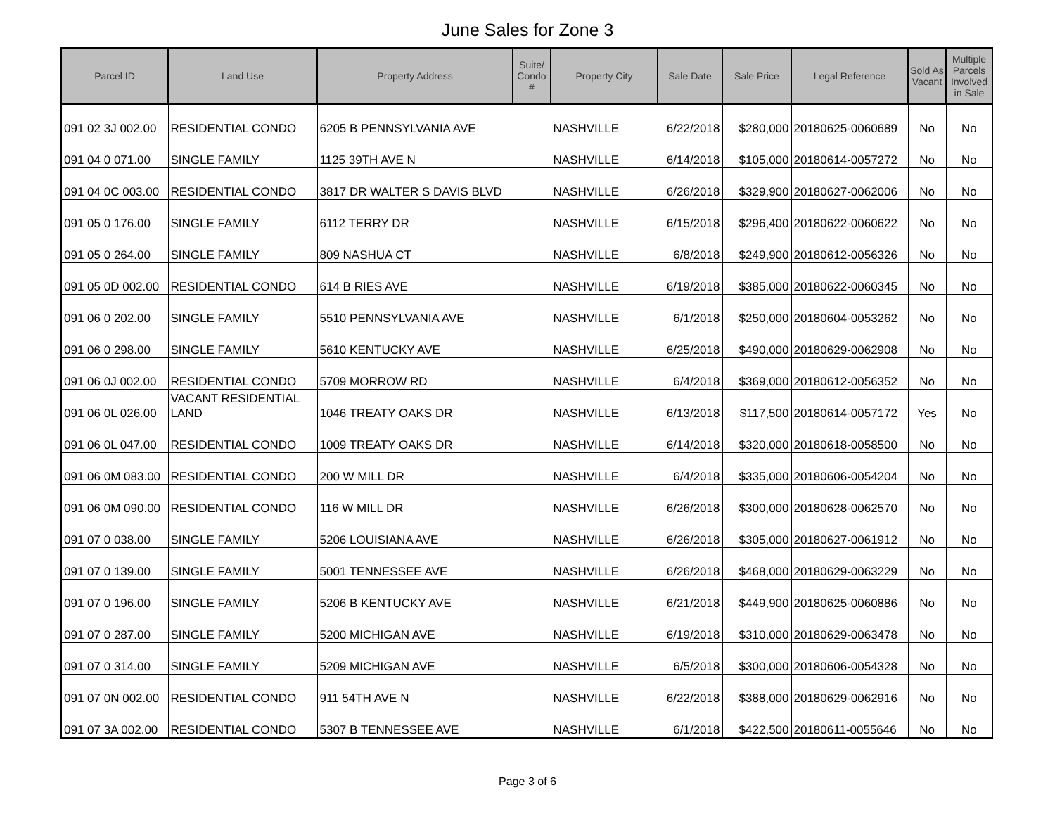June Sales for Zone 3
| Parcel ID | Land Use | Property Address | Suite/ Condo # | Property City | Sale Date | Sale Price | Legal Reference | Sold As Vacant | Multiple Parcels Involved in Sale |
| --- | --- | --- | --- | --- | --- | --- | --- | --- | --- |
| 091 02 3J 002.00 | RESIDENTIAL CONDO | 6205 B PENNSYLVANIA AVE | | NASHVILLE | 6/22/2018 | $280,000 | 20180625-0060689 | No | No |
| 091 04 0 071.00 | SINGLE FAMILY | 1125 39TH AVE N | | NASHVILLE | 6/14/2018 | $105,000 | 20180614-0057272 | No | No |
| 091 04 0C 003.00 | RESIDENTIAL CONDO | 3817 DR WALTER S DAVIS BLVD | | NASHVILLE | 6/26/2018 | $329,900 | 20180627-0062006 | No | No |
| 091 05 0 176.00 | SINGLE FAMILY | 6112 TERRY DR | | NASHVILLE | 6/15/2018 | $296,400 | 20180622-0060622 | No | No |
| 091 05 0 264.00 | SINGLE FAMILY | 809 NASHUA CT | | NASHVILLE | 6/8/2018 | $249,900 | 20180612-0056326 | No | No |
| 091 05 0D 002.00 | RESIDENTIAL CONDO | 614 B RIES AVE | | NASHVILLE | 6/19/2018 | $385,000 | 20180622-0060345 | No | No |
| 091 06 0 202.00 | SINGLE FAMILY | 5510 PENNSYLVANIA AVE | | NASHVILLE | 6/1/2018 | $250,000 | 20180604-0053262 | No | No |
| 091 06 0 298.00 | SINGLE FAMILY | 5610 KENTUCKY AVE | | NASHVILLE | 6/25/2018 | $490,000 | 20180629-0062908 | No | No |
| 091 06 0J 002.00 | RESIDENTIAL CONDO | 5709 MORROW RD | | NASHVILLE | 6/4/2018 | $369,000 | 20180612-0056352 | No | No |
| 091 06 0L 026.00 | VACANT RESIDENTIAL LAND | 1046 TREATY OAKS DR | | NASHVILLE | 6/13/2018 | $117,500 | 20180614-0057172 | Yes | No |
| 091 06 0L 047.00 | RESIDENTIAL CONDO | 1009 TREATY OAKS DR | | NASHVILLE | 6/14/2018 | $320,000 | 20180618-0058500 | No | No |
| 091 06 0M 083.00 | RESIDENTIAL CONDO | 200 W MILL DR | | NASHVILLE | 6/4/2018 | $335,000 | 20180606-0054204 | No | No |
| 091 06 0M 090.00 | RESIDENTIAL CONDO | 116 W MILL DR | | NASHVILLE | 6/26/2018 | $300,000 | 20180628-0062570 | No | No |
| 091 07 0 038.00 | SINGLE FAMILY | 5206 LOUISIANA AVE | | NASHVILLE | 6/26/2018 | $305,000 | 20180627-0061912 | No | No |
| 091 07 0 139.00 | SINGLE FAMILY | 5001 TENNESSEE AVE | | NASHVILLE | 6/26/2018 | $468,000 | 20180629-0063229 | No | No |
| 091 07 0 196.00 | SINGLE FAMILY | 5206 B KENTUCKY AVE | | NASHVILLE | 6/21/2018 | $449,900 | 20180625-0060886 | No | No |
| 091 07 0 287.00 | SINGLE FAMILY | 5200 MICHIGAN AVE | | NASHVILLE | 6/19/2018 | $310,000 | 20180629-0063478 | No | No |
| 091 07 0 314.00 | SINGLE FAMILY | 5209 MICHIGAN AVE | | NASHVILLE | 6/5/2018 | $300,000 | 20180606-0054328 | No | No |
| 091 07 0N 002.00 | RESIDENTIAL CONDO | 911 54TH AVE N | | NASHVILLE | 6/22/2018 | $388,000 | 20180629-0062916 | No | No |
| 091 07 3A 002.00 | RESIDENTIAL CONDO | 5307 B TENNESSEE AVE | | NASHVILLE | 6/1/2018 | $422,500 | 20180611-0055646 | No | No |
Page 3 of 6